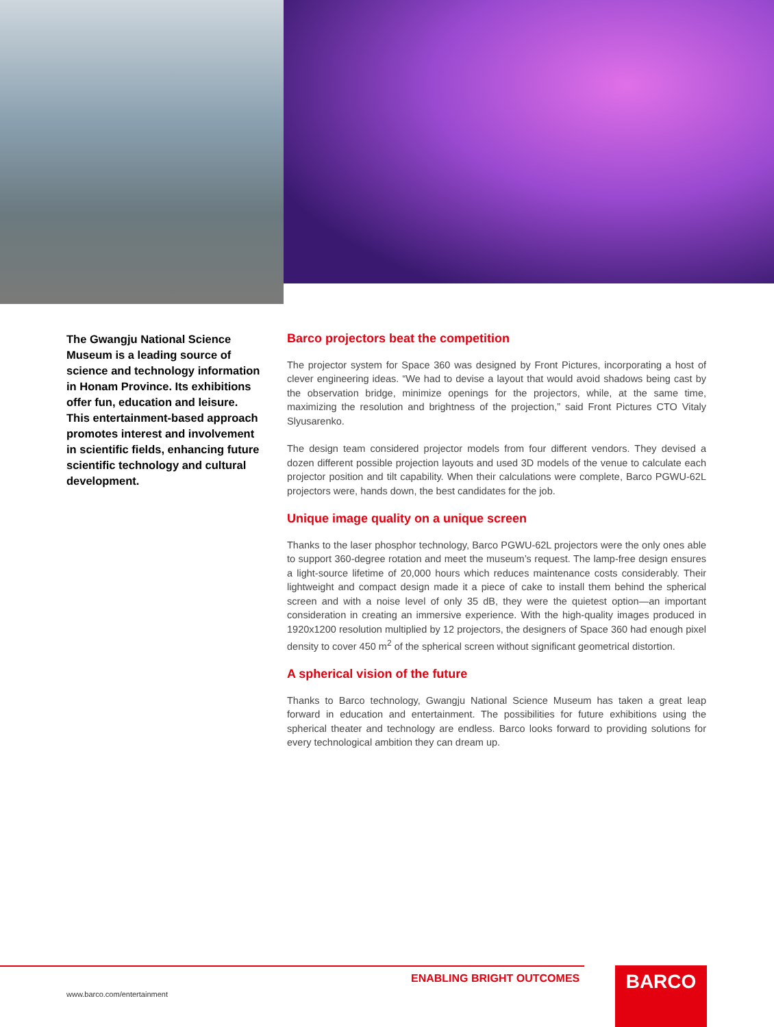The Gwangju National Science Museum is a leading source of science and technology information in Honam Province. Its exhibitions offer fun, education and leisure. This entertainment-based approach promotes interest and involvement in scientific fields, enhancing future scientific technology and cultural development.
Barco projectors beat the competition
The projector system for Space 360 was designed by Front Pictures, incorporating a host of clever engineering ideas. “We had to devise a layout that would avoid shadows being cast by the observation bridge, minimize openings for the projectors, while, at the same time, maximizing the resolution and brightness of the projection,” said Front Pictures CTO Vitaly Slyusarenko.
The design team considered projector models from four different vendors. They devised a dozen different possible projection layouts and used 3D models of the venue to calculate each projector position and tilt capability. When their calculations were complete, Barco PGWU-62L projectors were, hands down, the best candidates for the job.
Unique image quality on a unique screen
Thanks to the laser phosphor technology, Barco PGWU-62L projectors were the only ones able to support 360-degree rotation and meet the museum’s request. The lamp-free design ensures a light-source lifetime of 20,000 hours which reduces maintenance costs considerably. Their lightweight and compact design made it a piece of cake to install them behind the spherical screen and with a noise level of only 35 dB, they were the quietest option—an important consideration in creating an immersive experience. With the high-quality images produced in 1920x1200 resolution multiplied by 12 projectors, the designers of Space 360 had enough pixel density to cover 450 m<sup>2</sup> of the spherical screen without significant geometrical distortion.
A spherical vision of the future
Thanks to Barco technology, Gwangju National Science Museum has taken a great leap forward in education and entertainment. The possibilities for future exhibitions using the spherical theater and technology are endless. Barco looks forward to providing solutions for every technological ambition they can dream up.
ENABLING BRIGHT OUTCOMES
www.barco.com/entertainment
BARCO